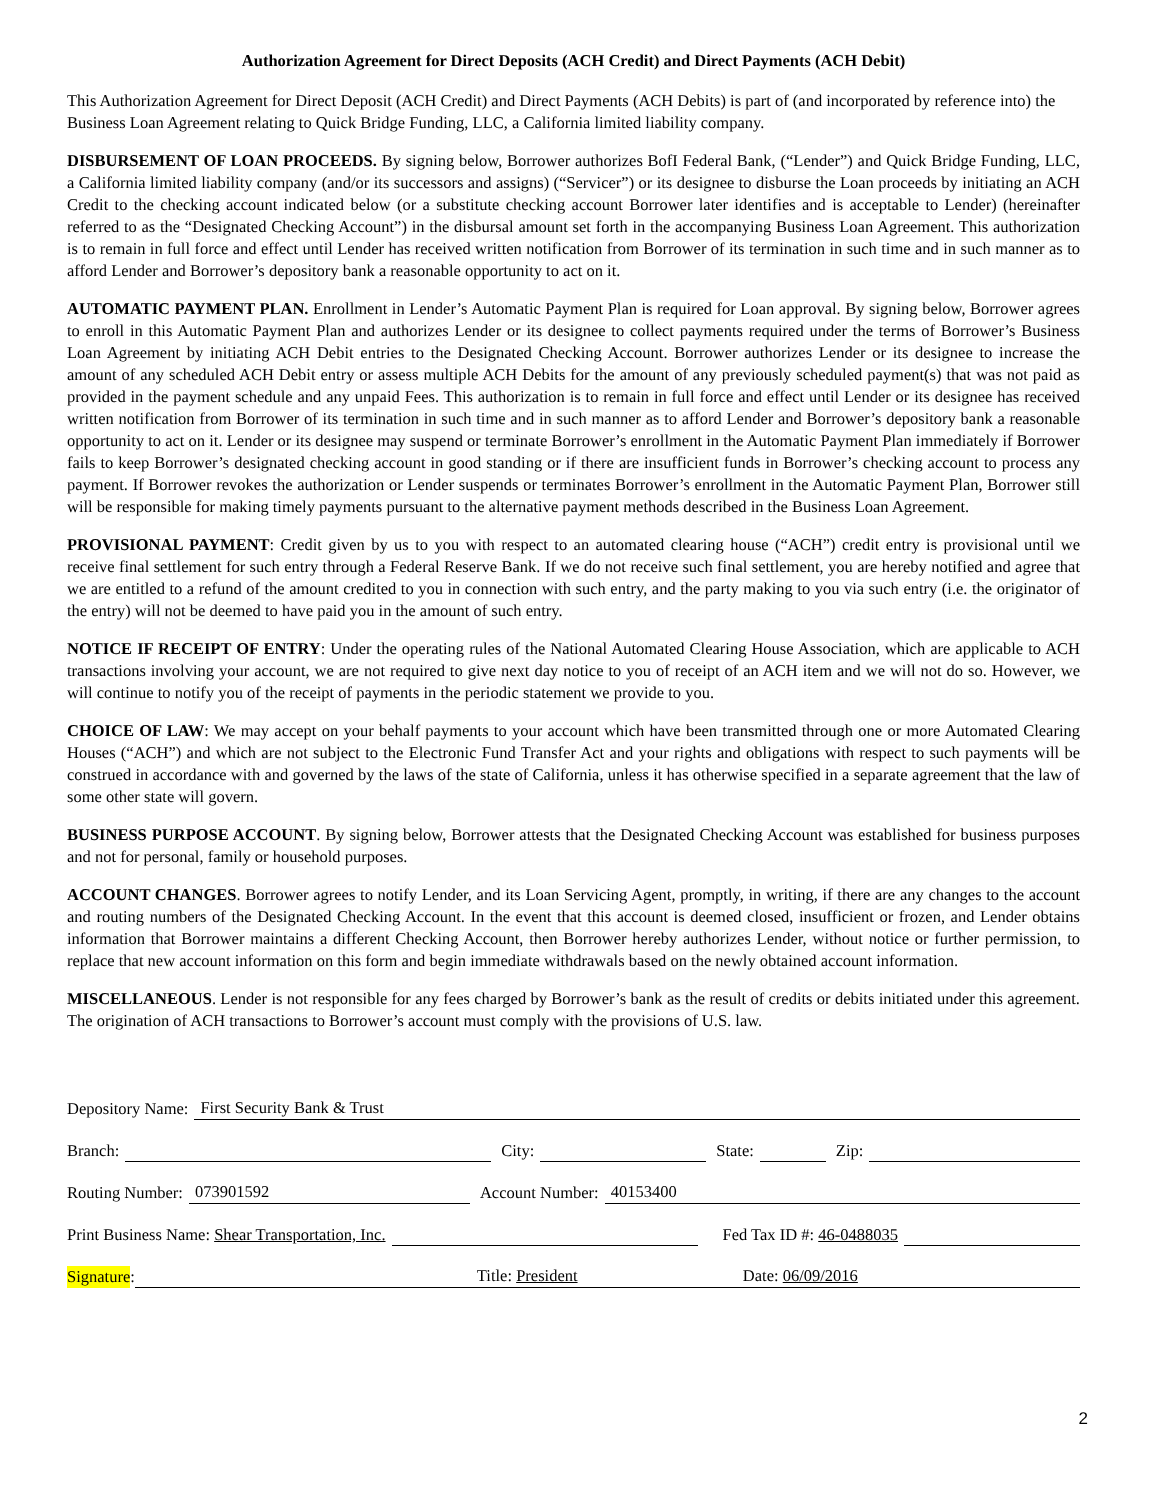Authorization Agreement for Direct Deposits (ACH Credit) and Direct Payments (ACH Debit)
This Authorization Agreement for Direct Deposit (ACH Credit) and Direct Payments (ACH Debits) is part of (and incorporated by reference into) the Business Loan Agreement relating to Quick Bridge Funding, LLC, a California limited liability company.
DISBURSEMENT OF LOAN PROCEEDS. By signing below, Borrower authorizes BofI Federal Bank, (“Lender”) and Quick Bridge Funding, LLC, a California limited liability company (and/or its successors and assigns) (“Servicer”) or its designee to disburse the Loan proceeds by initiating an ACH Credit to the checking account indicated below (or a substitute checking account Borrower later identifies and is acceptable to Lender) (hereinafter referred to as the “Designated Checking Account”) in the disbursal amount set forth in the accompanying Business Loan Agreement. This authorization is to remain in full force and effect until Lender has received written notification from Borrower of its termination in such time and in such manner as to afford Lender and Borrower’s depository bank a reasonable opportunity to act on it.
AUTOMATIC PAYMENT PLAN. Enrollment in Lender’s Automatic Payment Plan is required for Loan approval. By signing below, Borrower agrees to enroll in this Automatic Payment Plan and authorizes Lender or its designee to collect payments required under the terms of Borrower’s Business Loan Agreement by initiating ACH Debit entries to the Designated Checking Account. Borrower authorizes Lender or its designee to increase the amount of any scheduled ACH Debit entry or assess multiple ACH Debits for the amount of any previously scheduled payment(s) that was not paid as provided in the payment schedule and any unpaid Fees. This authorization is to remain in full force and effect until Lender or its designee has received written notification from Borrower of its termination in such time and in such manner as to afford Lender and Borrower’s depository bank a reasonable opportunity to act on it. Lender or its designee may suspend or terminate Borrower’s enrollment in the Automatic Payment Plan immediately if Borrower fails to keep Borrower’s designated checking account in good standing or if there are insufficient funds in Borrower’s checking account to process any payment. If Borrower revokes the authorization or Lender suspends or terminates Borrower’s enrollment in the Automatic Payment Plan, Borrower still will be responsible for making timely payments pursuant to the alternative payment methods described in the Business Loan Agreement.
PROVISIONAL PAYMENT: Credit given by us to you with respect to an automated clearing house (“ACH”) credit entry is provisional until we receive final settlement for such entry through a Federal Reserve Bank. If we do not receive such final settlement, you are hereby notified and agree that we are entitled to a refund of the amount credited to you in connection with such entry, and the party making to you via such entry (i.e. the originator of the entry) will not be deemed to have paid you in the amount of such entry.
NOTICE IF RECEIPT OF ENTRY: Under the operating rules of the National Automated Clearing House Association, which are applicable to ACH transactions involving your account, we are not required to give next day notice to you of receipt of an ACH item and we will not do so. However, we will continue to notify you of the receipt of payments in the periodic statement we provide to you.
CHOICE OF LAW: We may accept on your behalf payments to your account which have been transmitted through one or more Automated Clearing Houses (“ACH”) and which are not subject to the Electronic Fund Transfer Act and your rights and obligations with respect to such payments will be construed in accordance with and governed by the laws of the state of California, unless it has otherwise specified in a separate agreement that the law of some other state will govern.
BUSINESS PURPOSE ACCOUNT. By signing below, Borrower attests that the Designated Checking Account was established for business purposes and not for personal, family or household purposes.
ACCOUNT CHANGES. Borrower agrees to notify Lender, and its Loan Servicing Agent, promptly, in writing, if there are any changes to the account and routing numbers of the Designated Checking Account. In the event that this account is deemed closed, insufficient or frozen, and Lender obtains information that Borrower maintains a different Checking Account, then Borrower hereby authorizes Lender, without notice or further permission, to replace that new account information on this form and begin immediate withdrawals based on the newly obtained account information.
MISCELLANEOUS. Lender is not responsible for any fees charged by Borrower’s bank as the result of credits or debits initiated under this agreement. The origination of ACH transactions to Borrower’s account must comply with the provisions of U.S. law.
Depository Name: First Security Bank & Trust
Branch: City: State: Zip:
Routing Number: 073901592 Account Number: 40153400
Print Business Name: Shear Transportation, Inc. Fed Tax ID #: 46-0488035
Signature: Title: President Date: 06/09/2016
2